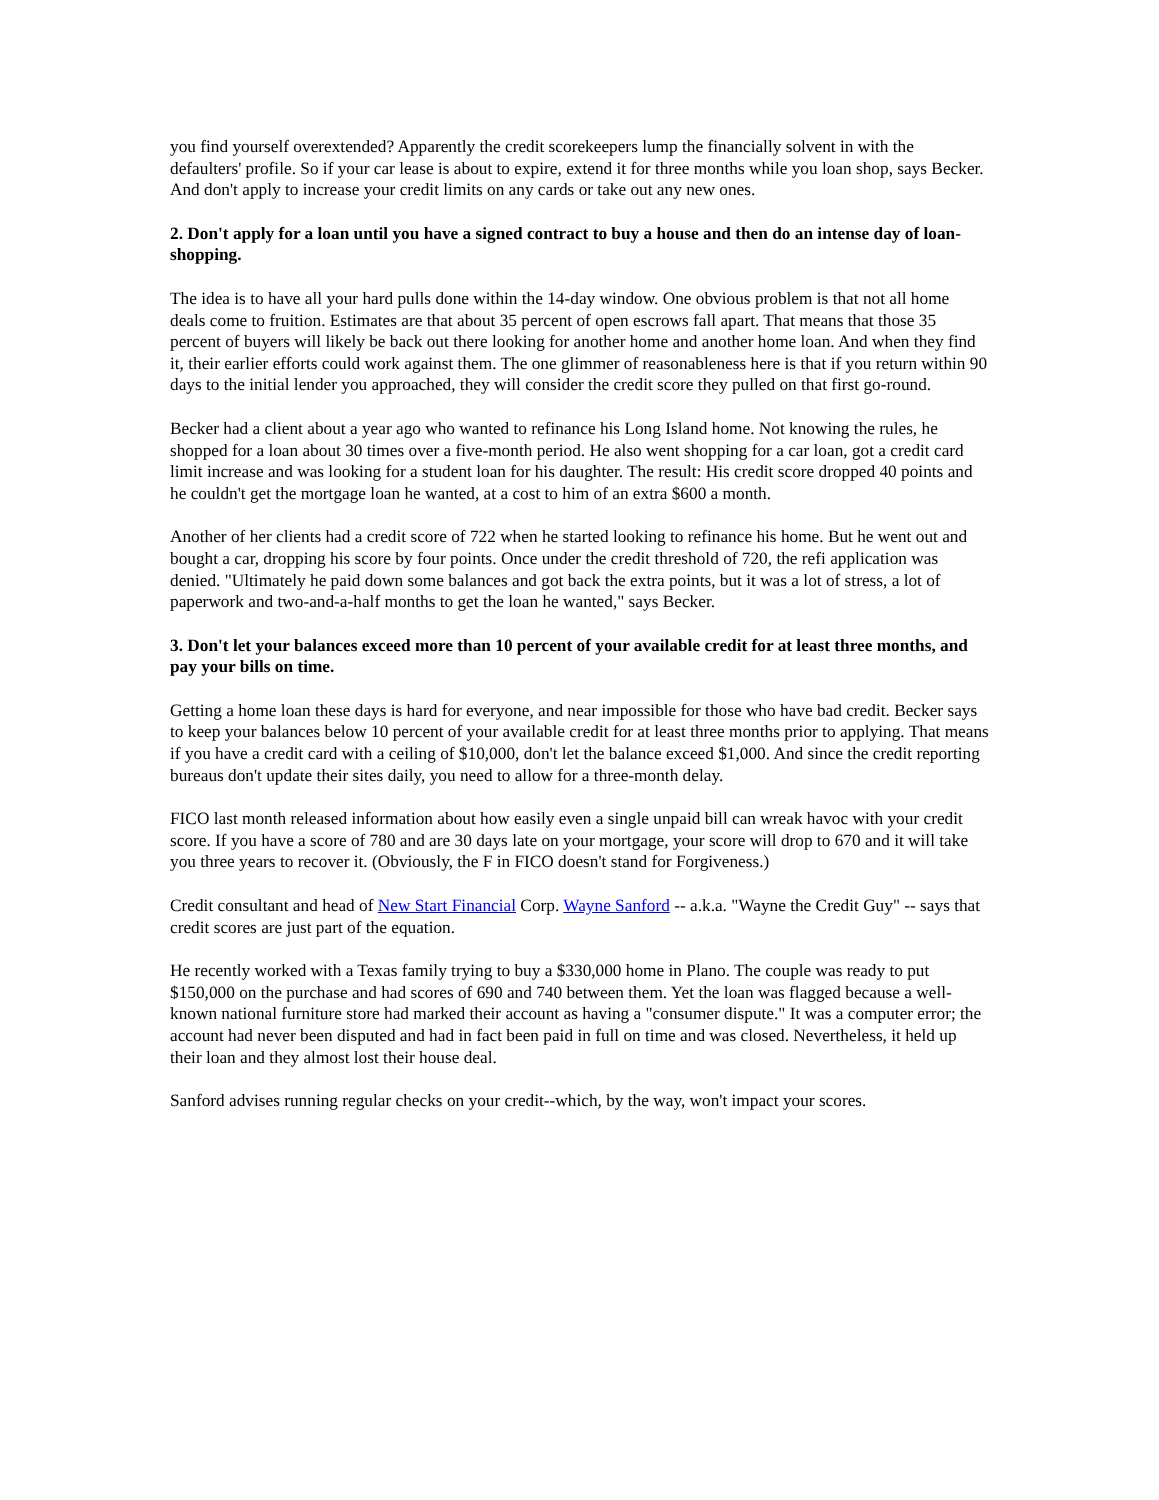you find yourself overextended? Apparently the credit scorekeepers lump the financially solvent in with the defaulters' profile. So if your car lease is about to expire, extend it for three months while you loan shop, says Becker. And don't apply to increase your credit limits on any cards or take out any new ones.
2. Don't apply for a loan until you have a signed contract to buy a house and then do an intense day of loan-shopping.
The idea is to have all your hard pulls done within the 14-day window. One obvious problem is that not all home deals come to fruition. Estimates are that about 35 percent of open escrows fall apart. That means that those 35 percent of buyers will likely be back out there looking for another home and another home loan. And when they find it, their earlier efforts could work against them. The one glimmer of reasonableness here is that if you return within 90 days to the initial lender you approached, they will consider the credit score they pulled on that first go-round.
Becker had a client about a year ago who wanted to refinance his Long Island home. Not knowing the rules, he shopped for a loan about 30 times over a five-month period. He also went shopping for a car loan, got a credit card limit increase and was looking for a student loan for his daughter. The result: His credit score dropped 40 points and he couldn't get the mortgage loan he wanted, at a cost to him of an extra $600 a month.
Another of her clients had a credit score of 722 when he started looking to refinance his home. But he went out and bought a car, dropping his score by four points. Once under the credit threshold of 720, the refi application was denied. "Ultimately he paid down some balances and got back the extra points, but it was a lot of stress, a lot of paperwork and two-and-a-half months to get the loan he wanted," says Becker.
3. Don't let your balances exceed more than 10 percent of your available credit for at least three months, and pay your bills on time.
Getting a home loan these days is hard for everyone, and near impossible for those who have bad credit. Becker says to keep your balances below 10 percent of your available credit for at least three months prior to applying. That means if you have a credit card with a ceiling of $10,000, don't let the balance exceed $1,000. And since the credit reporting bureaus don't update their sites daily, you need to allow for a three-month delay.
FICO last month released information about how easily even a single unpaid bill can wreak havoc with your credit score. If you have a score of 780 and are 30 days late on your mortgage, your score will drop to 670 and it will take you three years to recover it. (Obviously, the F in FICO doesn't stand for Forgiveness.)
Credit consultant and head of New Start Financial Corp. Wayne Sanford -- a.k.a. "Wayne the Credit Guy" -- says that credit scores are just part of the equation.
He recently worked with a Texas family trying to buy a $330,000 home in Plano. The couple was ready to put $150,000 on the purchase and had scores of 690 and 740 between them. Yet the loan was flagged because a well-known national furniture store had marked their account as having a "consumer dispute." It was a computer error; the account had never been disputed and had in fact been paid in full on time and was closed. Nevertheless, it held up their loan and they almost lost their house deal.
Sanford advises running regular checks on your credit--which, by the way, won't impact your scores.